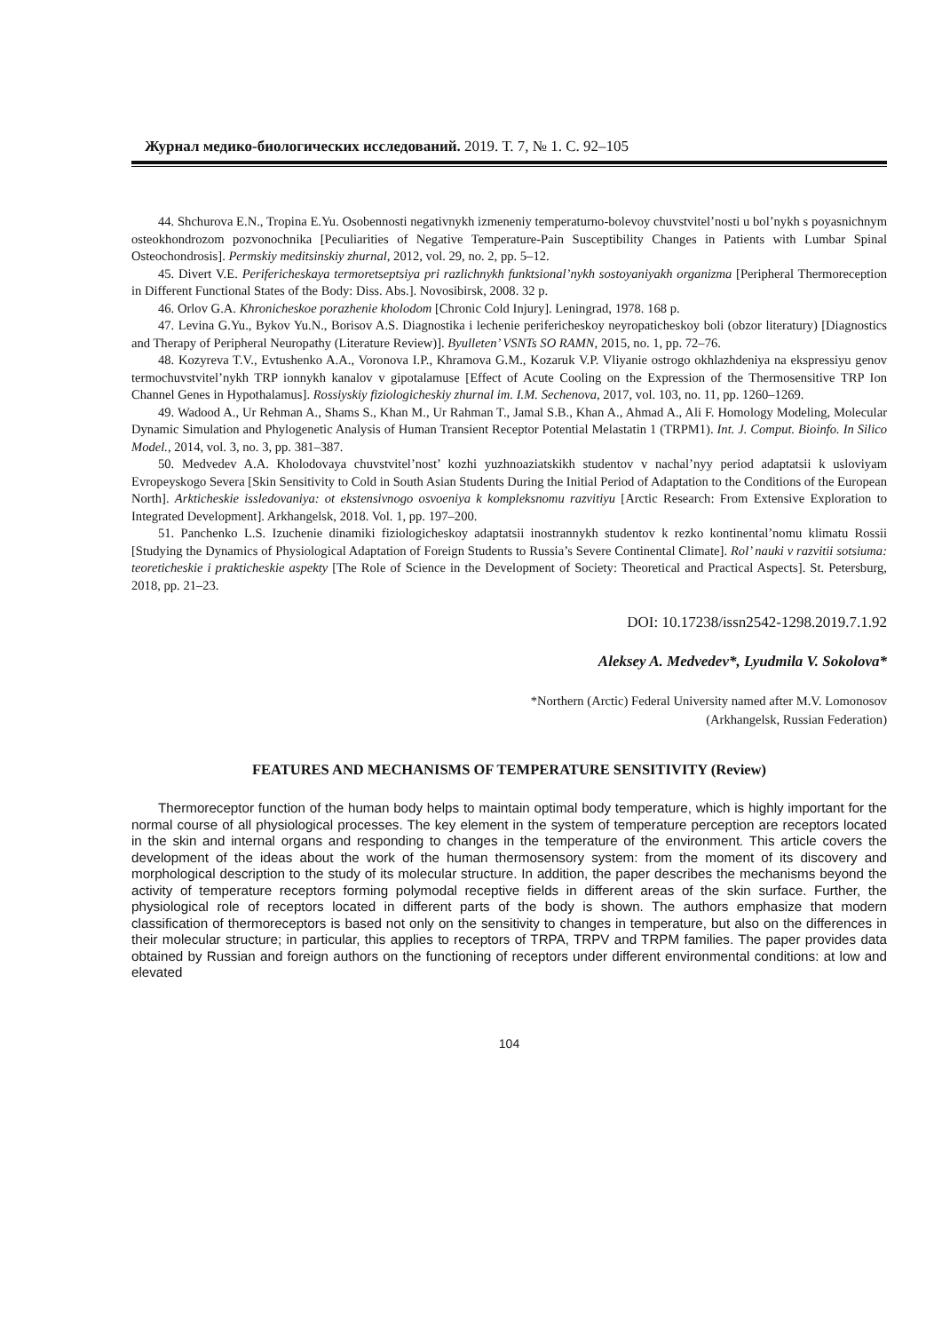Журнал медико-биологических исследований. 2019. Т. 7, № 1. С. 92–105
44. Shchurova E.N., Tropina E.Yu. Osobennosti negativnykh izmeneniy temperaturno-bolevoy chuvstvitel’nosti u bol’nykh s poyasnichnym osteokhondrozom pozvonochnika [Peculiarities of Negative Temperature-Pain Susceptibility Changes in Patients with Lumbar Spinal Osteochondrosis]. Permskiy meditsinskiy zhurnal, 2012, vol. 29, no. 2, pp. 5–12.
45. Divert V.E. Perifericheskaya termoretseptsiya pri razlichnykh funktsional’nykh sostoyaniyakh organizma [Peripheral Thermoreception in Different Functional States of the Body: Diss. Abs.]. Novosibirsk, 2008. 32 p.
46. Orlov G.A. Khronicheskoe porazhenie kholodom [Chronic Cold Injury]. Leningrad, 1978. 168 p.
47. Levina G.Yu., Bykov Yu.N., Borisov A.S. Diagnostika i lechenie perifericheskoy neyropaticheskoy boli (obzor literatury) [Diagnostics and Therapy of Peripheral Neuropathy (Literature Review)]. Byulleten’ VSNTs SO RAMN, 2015, no. 1, pp. 72–76.
48. Kozyreva T.V., Evtushenko A.A., Voronova I.P., Khramova G.M., Kozaruk V.P. Vliyanie ostrogo okhlazhdeniya na ekspressiyu genov termochuvstvitel’nykh TRP ionnykh kanalov v gipotalamuse [Effect of Acute Cooling on the Expression of the Thermosensitive TRP Ion Channel Genes in Hypothalamus]. Rossiyskiy fiziologicheskiy zhurnal im. I.M. Sechenova, 2017, vol. 103, no. 11, pp. 1260–1269.
49. Wadood A., Ur Rehman A., Shams S., Khan M., Ur Rahman T., Jamal S.B., Khan A., Ahmad A., Ali F. Homology Modeling, Molecular Dynamic Simulation and Phylogenetic Analysis of Human Transient Receptor Potential Melastatin 1 (TRPM1). Int. J. Comput. Bioinfo. In Silico Model., 2014, vol. 3, no. 3, pp. 381–387.
50. Medvedev A.A. Kholodovaya chuvstvitel’nost’ kozhi yuzhnoaziatskikh studentov v nachal’nyy period adaptatsii k usloviyam Evropeyskogo Severa [Skin Sensitivity to Cold in South Asian Students During the Initial Period of Adaptation to the Conditions of the European North]. Arkticheskie issledovaniya: ot ekstensivnogo osvoeniya k kompleksnomu razvitiyu [Arctic Research: From Extensive Exploration to Integrated Development]. Arkhangelsk, 2018. Vol. 1, pp. 197–200.
51. Panchenko L.S. Izuchenie dinamiki fiziologicheskoy adaptatsii inostrannykh studentov k rezko kontinental’nomu klimatu Rossii [Studying the Dynamics of Physiological Adaptation of Foreign Students to Russia’s Severe Continental Climate]. Rol’ nauki v razvitii sotsiuma: teoreticheskie i prakticheskie aspekty [The Role of Science in the Development of Society: Theoretical and Practical Aspects]. St. Petersburg, 2018, pp. 21–23.
DOI: 10.17238/issn2542-1298.2019.7.1.92
Aleksey A. Medvedev*, Lyudmila V. Sokolova*
*Northern (Arctic) Federal University named after M.V. Lomonosov
(Arkhangelsk, Russian Federation)
FEATURES AND MECHANISMS OF TEMPERATURE SENSITIVITY (Review)
Thermoreceptor function of the human body helps to maintain optimal body temperature, which is highly important for the normal course of all physiological processes. The key element in the system of temperature perception are receptors located in the skin and internal organs and responding to changes in the temperature of the environment. This article covers the development of the ideas about the work of the human thermosensory system: from the moment of its discovery and morphological description to the study of its molecular structure. In addition, the paper describes the mechanisms beyond the activity of temperature receptors forming polymodal receptive fields in different areas of the skin surface. Further, the physiological role of receptors located in different parts of the body is shown. The authors emphasize that modern classification of thermoreceptors is based not only on the sensitivity to changes in temperature, but also on the differences in their molecular structure; in particular, this applies to receptors of TRPA, TRPV and TRPM families. The paper provides data obtained by Russian and foreign authors on the functioning of receptors under different environmental conditions: at low and elevated
104